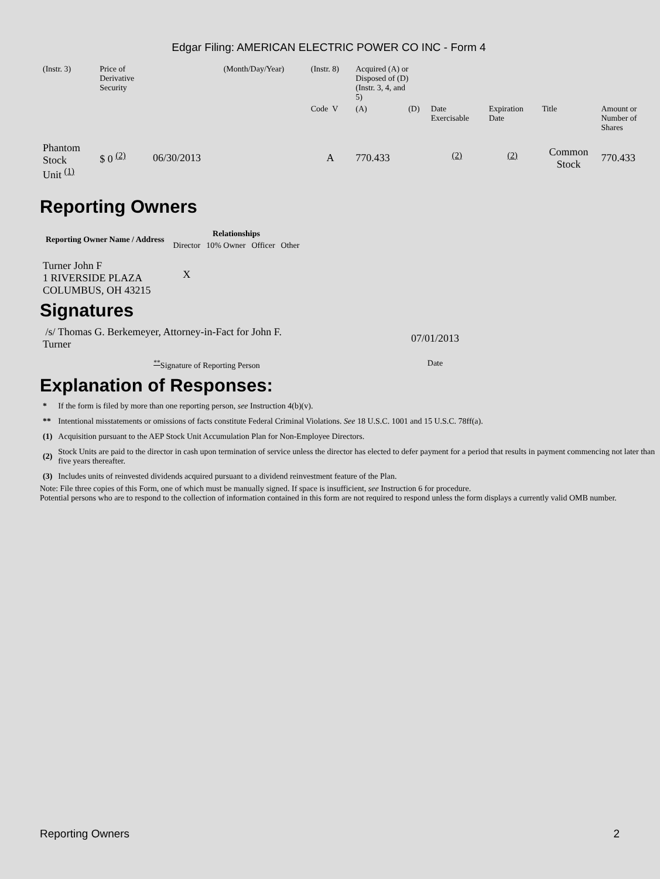Edgar Filing: AMERICAN ELECTRIC POWER CO INC - Form 4
| (Instr. 3) | Price of Derivative Security | | (Month/Day/Year) | (Instr. 8) | Acquired (A) or Disposed of (D) (Instr. 3, 4, and 5) | | | | | | |
| | | | | Code V | (A) | (D) | Date Exercisable | Expiration Date | Title | Amount or Number of Shares | |
| Phantom Stock Unit <sup>(1)</sup> | $ 0 <sup>(2)</sup> | 06/30/2013 | | A | 770.433 | | <sup>(2)</sup> | <sup>(2)</sup> | Common Stock | 770.433 | |
Reporting Owners
| Reporting Owner Name / Address | Relationships | | | |
| --- | --- | --- | --- | --- |
| | Director | 10% Owner | Officer | Other |
| Turner John F 1 RIVERSIDE PLAZA COLUMBUS, OH 43215 | X | | | |
Signatures
| /s/ Thomas G. Berkemeyer, Attorney-in-Fact for John F. Turner | 07/01/2013 |
| <sup>**</sup> Signature of Reporting Person | Date |
Explanation of Responses:
| * | If the form is filed by more than one reporting person, see Instruction 4(b)(v). |
| ** | Intentional misstatements or omissions of facts constitute Federal Criminal Violations. See 18 U.S.C. 1001 and 15 U.S.C. 78ff(a). |
| (1) | Acquisition pursuant to the AEP Stock Unit Accumulation Plan for Non-Employee Directors. |
| (2) | Stock Units are paid to the director in cash upon termination of service unless the director has elected to defer payment for a period that results in payment commencing not later than five years thereafter. |
| (3) | Includes units of reinvested dividends acquired pursuant to a dividend reinvestment feature of the Plan. |
Note: File three copies of this Form, one of which must be manually signed. If space is insufficient, see Instruction 6 for procedure.
Potential persons who are to respond to the collection of information contained in this form are not required to respond unless the form displays a currently valid OMB number.
Reporting Owners 2